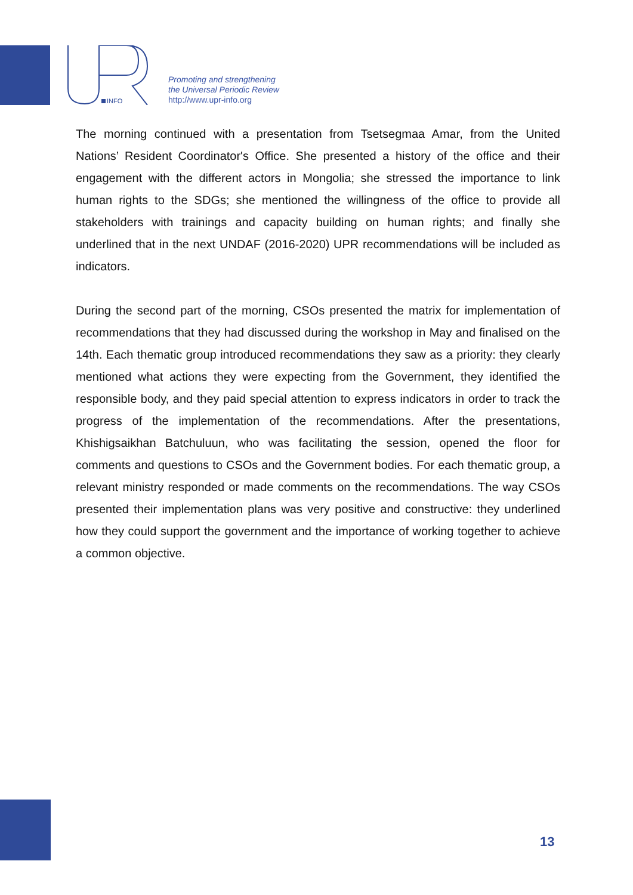INFO
Promoting and strengthening
the Universal Periodic Review
http://www.upr-info.org
The morning continued with a presentation from Tsetsegmaa Amar, from the United Nations’ Resident Coordinator's Office. She presented a history of the office and their engagement with the different actors in Mongolia; she stressed the importance to link human rights to the SDGs; she mentioned the willingness of the office to provide all stakeholders with trainings and capacity building on human rights; and finally she underlined that in the next UNDAF (2016-2020) UPR recommendations will be included as indicators.
During the second part of the morning, CSOs presented the matrix for implementation of recommendations that they had discussed during the workshop in May and finalised on the 14th. Each thematic group introduced recommendations they saw as a priority: they clearly mentioned what actions they were expecting from the Government, they identified the responsible body, and they paid special attention to express indicators in order to track the progress of the implementation of the recommendations. After the presentations, Khishigsaikhan Batchuluun, who was facilitating the session, opened the floor for comments and questions to CSOs and the Government bodies. For each thematic group, a relevant ministry responded or made comments on the recommendations. The way CSOs presented their implementation plans was very positive and constructive: they underlined how they could support the government and the importance of working together to achieve a common objective.
13